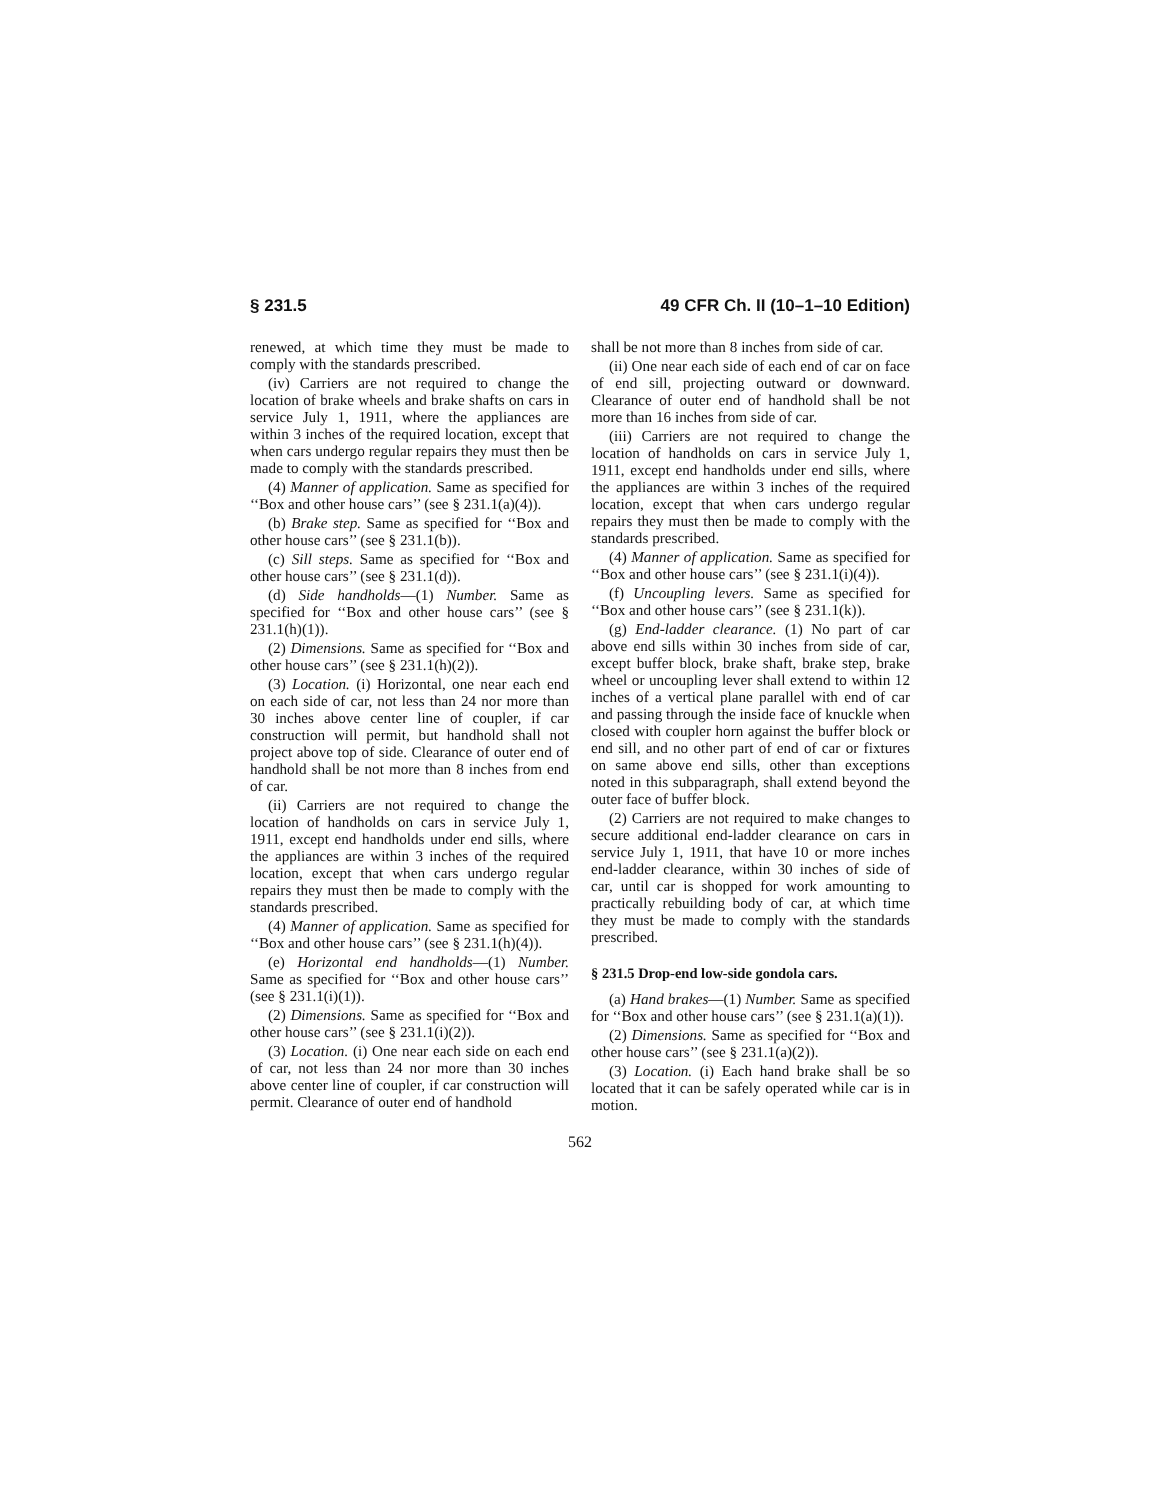§ 231.5 49 CFR Ch. II (10–1–10 Edition)
renewed, at which time they must be made to comply with the standards prescribed.
(iv) Carriers are not required to change the location of brake wheels and brake shafts on cars in service July 1, 1911, where the appliances are within 3 inches of the required location, except that when cars undergo regular repairs they must then be made to comply with the standards prescribed.
(4) Manner of application. Same as specified for ‘‘Box and other house cars’’ (see § 231.1(a)(4)).
(b) Brake step. Same as specified for ‘‘Box and other house cars’’ (see § 231.1(b)).
(c) Sill steps. Same as specified for ‘‘Box and other house cars’’ (see § 231.1(d)).
(d) Side handholds—(1) Number. Same as specified for ‘‘Box and other house cars’’ (see § 231.1(h)(1)).
(2) Dimensions. Same as specified for ‘‘Box and other house cars’’ (see § 231.1(h)(2)).
(3) Location. (i) Horizontal, one near each end on each side of car, not less than 24 nor more than 30 inches above center line of coupler, if car construction will permit, but handhold shall not project above top of side. Clearance of outer end of handhold shall be not more than 8 inches from end of car.
(ii) Carriers are not required to change the location of handholds on cars in service July 1, 1911, except end handholds under end sills, where the appliances are within 3 inches of the required location, except that when cars undergo regular repairs they must then be made to comply with the standards prescribed.
(4) Manner of application. Same as specified for ‘‘Box and other house cars’’ (see § 231.1(h)(4)).
(e) Horizontal end handholds—(1) Number. Same as specified for ‘‘Box and other house cars’’ (see § 231.1(i)(1)).
(2) Dimensions. Same as specified for ‘‘Box and other house cars’’ (see § 231.1(i)(2)).
(3) Location. (i) One near each side on each end of car, not less than 24 nor more than 30 inches above center line of coupler, if car construction will permit. Clearance of outer end of handhold
shall be not more than 8 inches from side of car.
(ii) One near each side of each end of car on face of end sill, projecting outward or downward. Clearance of outer end of handhold shall be not more than 16 inches from side of car.
(iii) Carriers are not required to change the location of handholds on cars in service July 1, 1911, except end handholds under end sills, where the appliances are within 3 inches of the required location, except that when cars undergo regular repairs they must then be made to comply with the standards prescribed.
(4) Manner of application. Same as specified for ‘‘Box and other house cars’’ (see § 231.1(i)(4)).
(f) Uncoupling levers. Same as specified for ‘‘Box and other house cars’’ (see § 231.1(k)).
(g) End-ladder clearance. (1) No part of car above end sills within 30 inches from side of car, except buffer block, brake shaft, brake step, brake wheel or uncoupling lever shall extend to within 12 inches of a vertical plane parallel with end of car and passing through the inside face of knuckle when closed with coupler horn against the buffer block or end sill, and no other part of end of car or fixtures on same above end sills, other than exceptions noted in this subparagraph, shall extend beyond the outer face of buffer block.
(2) Carriers are not required to make changes to secure additional end-ladder clearance on cars in service July 1, 1911, that have 10 or more inches end-ladder clearance, within 30 inches of side of car, until car is shopped for work amounting to practically rebuilding body of car, at which time they must be made to comply with the standards prescribed.
§ 231.5 Drop-end low-side gondola cars.
(a) Hand brakes—(1) Number. Same as specified for ‘‘Box and other house cars’’ (see § 231.1(a)(1)).
(2) Dimensions. Same as specified for ‘‘Box and other house cars’’ (see § 231.1(a)(2)).
(3) Location. (i) Each hand brake shall be so located that it can be safely operated while car is in motion.
562